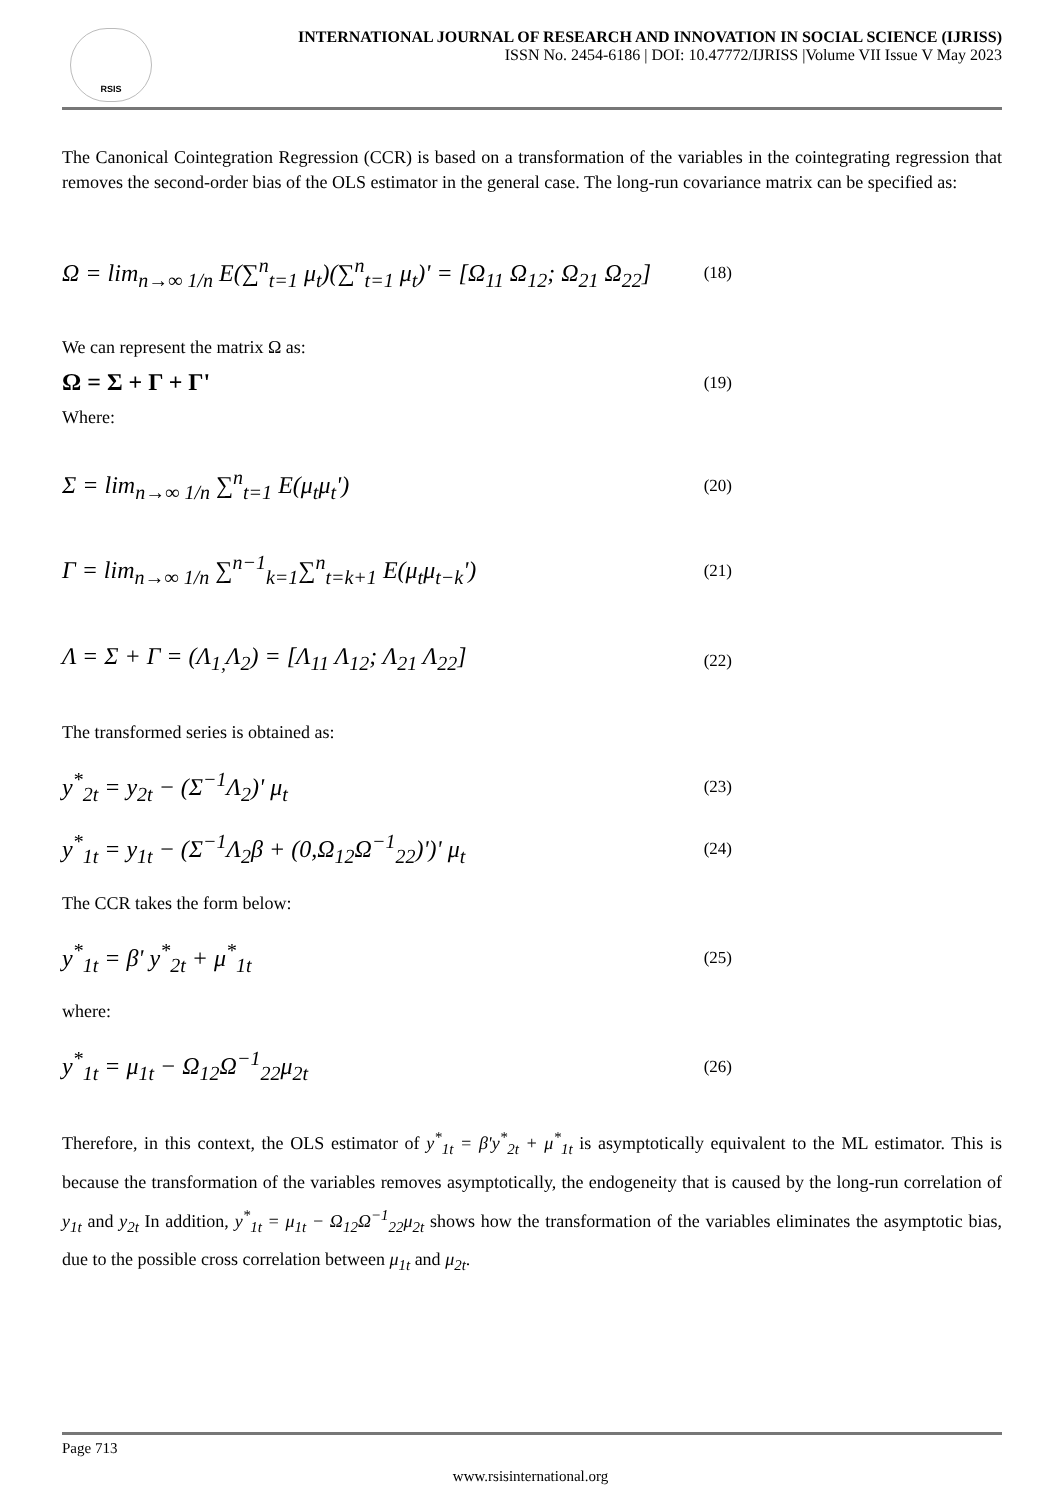RSIS
INTERNATIONAL JOURNAL OF RESEARCH AND INNOVATION IN SOCIAL SCIENCE (IJRISS)
ISSN No. 2454-6186 | DOI: 10.47772/IJRISS |Volume VII Issue V May 2023
The Canonical Cointegration Regression (CCR) is based on a transformation of the variables in the cointegrating regression that removes the second-order bias of the OLS estimator in the general case. The long-run covariance matrix can be specified as:
Ω = lim<sub>n→∞ 1/n</sub> E(∑<sup>n</sup><sub>t=1</sub> μ<sub>t</sub>)(∑<sup>n</sup><sub>t=1</sub> μ<sub>t</sub>)' = [Ω<sub>11</sub> Ω<sub>12</sub>; Ω<sub>21</sub> Ω<sub>22</sub>] (18)
We can represent the matrix Ω as:
Ω = Σ + Γ + Γ' (19)
Where:
Σ = lim<sub>n→∞ 1/n</sub> ∑<sup>n</sup><sub>t=1</sub> E(μ<sub>t</sub>μ<sub>t</sub>') (20)
Γ = lim<sub>n→∞ 1/n</sub> ∑<sup>n−1</sup><sub>k=1</sub>∑<sup>n</sup><sub>t=k+1</sub> E(μ<sub>t</sub>μ<sub>t−k</sub>') (21)
Λ = Σ + Γ = (Λ<sub>1,</sub>Λ<sub>2</sub>) = [Λ<sub>11</sub> Λ<sub>12</sub>; Λ<sub>21</sub> Λ<sub>22</sub>] (22)
The transformed series is obtained as:
y<sup>*</sup><sub>2t</sub> = y<sub>2t</sub> − (Σ<sup>−1</sup>Λ<sub>2</sub>)' μ<sub>t</sub> (23)
y<sup>*</sup><sub>1t</sub> = y<sub>1t</sub> − (Σ<sup>−1</sup>Λ<sub>2</sub>β + (0,Ω<sub>12</sub>Ω<sup>−1</sup><sub>22</sub>)')' μ<sub>t</sub> (24)
The CCR takes the form below:
y<sup>*</sup><sub>1t</sub> = β' y<sup>*</sup><sub>2t</sub> + μ<sup>*</sup><sub>1t</sub> (25)
where:
y<sup>*</sup><sub>1t</sub> = μ<sub>1t</sub> − Ω<sub>12</sub>Ω<sup>−1</sup><sub>22</sub>μ<sub>2t</sub> (26)
Therefore, in this context, the OLS estimator of y<sup>*</sup><sub>1t</sub> = β'y<sup>*</sup><sub>2t</sub> + μ<sup>*</sup><sub>1t</sub> is asymptotically equivalent to the ML estimator. This is because the transformation of the variables removes asymptotically, the endogeneity that is caused by the long-run correlation of y<sub>1t</sub> and y<sub>2t</sub> In addition, y<sup>*</sup><sub>1t</sub> = μ<sub>1t</sub> − Ω<sub>12</sub>Ω<sup>−1</sup><sub>22</sub>μ<sub>2t</sub> shows how the transformation of the variables eliminates the asymptotic bias, due to the possible cross correlation between μ<sub>1t</sub> and μ<sub>2t</sub>.
Page 713
www.rsisinternational.org